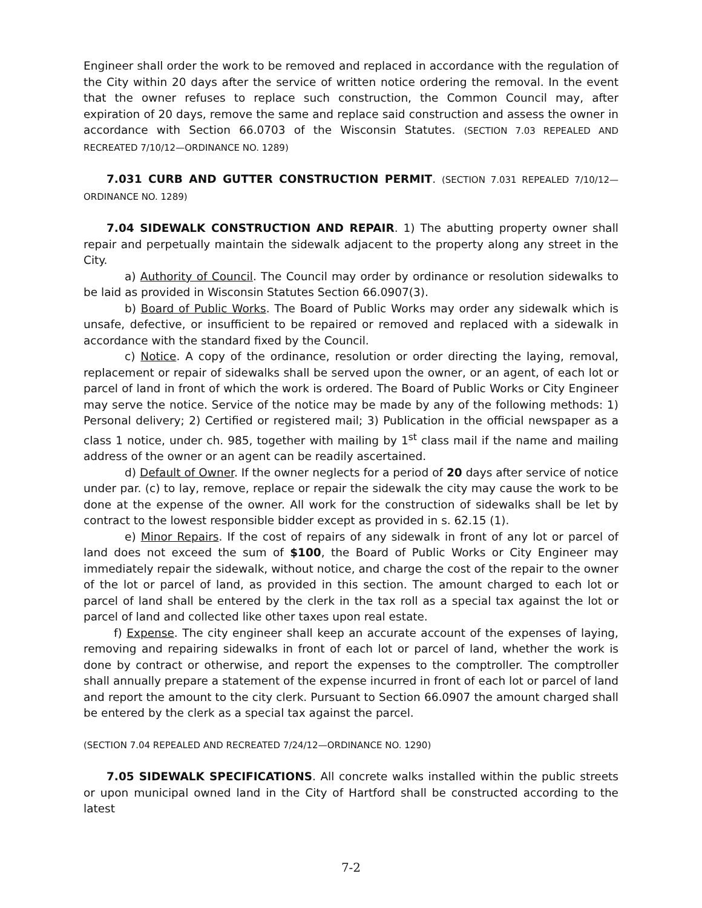Engineer shall order the work to be removed and replaced in accordance with the regulation of the City within 20 days after the service of written notice ordering the removal. In the event that the owner refuses to replace such construction, the Common Council may, after expiration of 20 days, remove the same and replace said construction and assess the owner in accordance with Section 66.0703 of the Wisconsin Statutes. (SECTION 7.03 REPEALED AND RECREATED 7/10/12—ORDINANCE NO. 1289)
7.031 CURB AND GUTTER CONSTRUCTION PERMIT. (SECTION 7.031 REPEALED 7/10/12—ORDINANCE NO. 1289)
7.04 SIDEWALK CONSTRUCTION AND REPAIR. 1) The abutting property owner shall repair and perpetually maintain the sidewalk adjacent to the property along any street in the City.
a) Authority of Council. The Council may order by ordinance or resolution sidewalks to be laid as provided in Wisconsin Statutes Section 66.0907(3).
b) Board of Public Works. The Board of Public Works may order any sidewalk which is unsafe, defective, or insufficient to be repaired or removed and replaced with a sidewalk in accordance with the standard fixed by the Council.
c) Notice. A copy of the ordinance, resolution or order directing the laying, removal, replacement or repair of sidewalks shall be served upon the owner, or an agent, of each lot or parcel of land in front of which the work is ordered. The Board of Public Works or City Engineer may serve the notice. Service of the notice may be made by any of the following methods: 1) Personal delivery; 2) Certified or registered mail; 3) Publication in the official newspaper as a class 1 notice, under ch. 985, together with mailing by 1<sup>st</sup> class mail if the name and mailing address of the owner or an agent can be readily ascertained.
d) Default of Owner. If the owner neglects for a period of 20 days after service of notice under par. (c) to lay, remove, replace or repair the sidewalk the city may cause the work to be done at the expense of the owner. All work for the construction of sidewalks shall be let by contract to the lowest responsible bidder except as provided in s. 62.15 (1).
e) Minor Repairs. If the cost of repairs of any sidewalk in front of any lot or parcel of land does not exceed the sum of $100, the Board of Public Works or City Engineer may immediately repair the sidewalk, without notice, and charge the cost of the repair to the owner of the lot or parcel of land, as provided in this section. The amount charged to each lot or parcel of land shall be entered by the clerk in the tax roll as a special tax against the lot or parcel of land and collected like other taxes upon real estate.
f) Expense. The city engineer shall keep an accurate account of the expenses of laying, removing and repairing sidewalks in front of each lot or parcel of land, whether the work is done by contract or otherwise, and report the expenses to the comptroller. The comptroller shall annually prepare a statement of the expense incurred in front of each lot or parcel of land and report the amount to the city clerk. Pursuant to Section 66.0907 the amount charged shall be entered by the clerk as a special tax against the parcel.
(SECTION 7.04 REPEALED AND RECREATED 7/24/12—ORDINANCE NO. 1290)
7.05 SIDEWALK SPECIFICATIONS. All concrete walks installed within the public streets or upon municipal owned land in the City of Hartford shall be constructed according to the latest
7-2